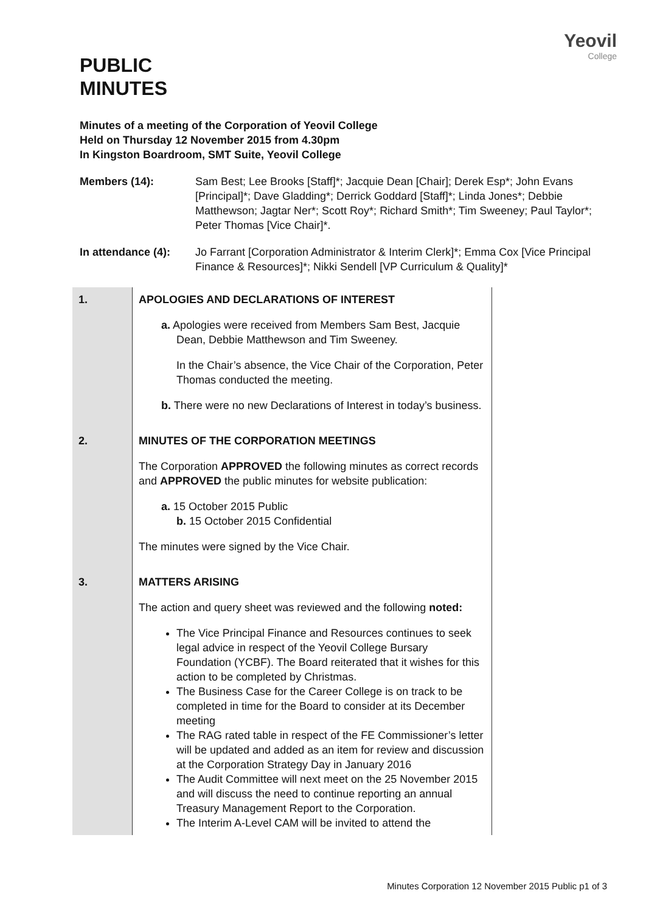Yeovil
College
PUBLIC
MINUTES
Minutes of a meeting of the Corporation of Yeovil College
Held on Thursday 12 November 2015 from 4.30pm
In Kingston Boardroom, SMT Suite, Yeovil College
Members (14): Sam Best; Lee Brooks [Staff]*; Jacquie Dean [Chair]; Derek Esp*; John Evans [Principal]*; Dave Gladding*; Derrick Goddard [Staff]*; Linda Jones*; Debbie Matthewson; Jagtar Ner*; Scott Roy*; Richard Smith*; Tim Sweeney; Paul Taylor*; Peter Thomas [Vice Chair]*.
In attendance (4): Jo Farrant [Corporation Administrator & Interim Clerk]*; Emma Cox [Vice Principal Finance & Resources]*; Nikki Sendell [VP Curriculum & Quality]*
| 1. | APOLOGIES AND DECLARATIONS OF INTEREST a. Apologies were received from Members Sam Best, Jacquie Dean, Debbie Matthewson and Tim Sweeney. In the Chair’s absence, the Vice Chair of the Corporation, Peter Thomas conducted the meeting. b. There were no new Declarations of Interest in today’s business. |
| 2. | MINUTES OF THE CORPORATION MEETINGS The Corporation APPROVED the following minutes as correct records and APPROVED the public minutes for website publication: a. 15 October 2015 Public b. 15 October 2015 Confidential The minutes were signed by the Vice Chair. |
| 3. | MATTERS ARISING The action and query sheet was reviewed and the following noted: The Vice Principal Finance and Resources continues to seek legal advice in respect of the Yeovil College Bursary Foundation (YCBF). The Board reiterated that it wishes for this action to be completed by Christmas. The Business Case for the Career College is on track to be completed in time for the Board to consider at its December meeting The RAG rated table in respect of the FE Commissioner’s letter will be updated and added as an item for review and discussion at the Corporation Strategy Day in January 2016 The Audit Committee will next meet on the 25 November 2015 and will discuss the need to continue reporting an annual Treasury Management Report to the Corporation. The Interim A-Level CAM will be invited to attend the |
Minutes Corporation 12 November 2015 Public p1 of 3